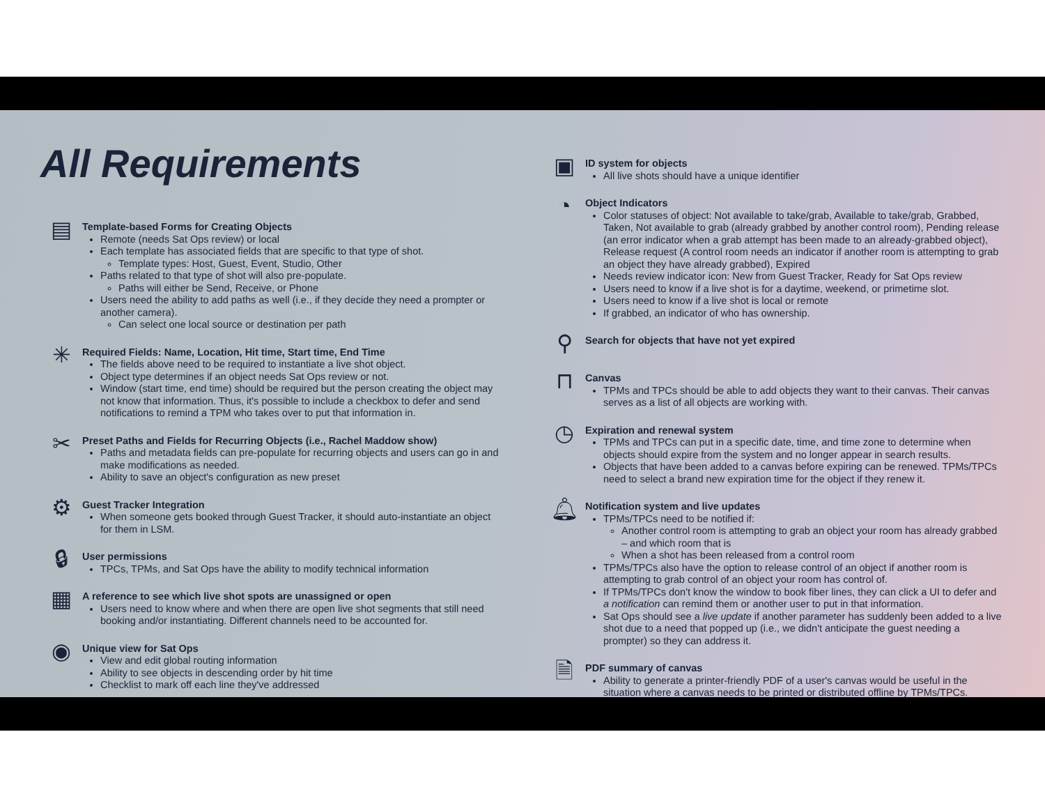All Requirements
▤
Template-based Forms for Creating Objects
Remote (needs Sat Ops review) or local
Each template has associated fields that are specific to that type of shot.
Template types: Host, Guest, Event, Studio, Other
Paths related to that type of shot will also pre-populate.
Paths will either be Send, Receive, or Phone
Users need the ability to add paths as well (i.e., if they decide they need a prompter or another camera).
Can select one local source or destination per path
✳
Required Fields: Name, Location, Hit time, Start time, End Time
The fields above need to be required to instantiate a live shot object.
Object type determines if an object needs Sat Ops review or not.
Window (start time, end time) should be required but the person creating the object may not know that information. Thus, it's possible to include a checkbox to defer and send notifications to remind a TPM who takes over to put that information in.
✂
Preset Paths and Fields for Recurring Objects (i.e., Rachel Maddow show)
Paths and metadata fields can pre-populate for recurring objects and users can go in and make modifications as needed.
Ability to save an object's configuration as new preset
⚙
Guest Tracker Integration
When someone gets booked through Guest Tracker, it should auto-instantiate an object for them in LSM.
🔒︎
User permissions
TPCs, TPMs, and Sat Ops have the ability to modify technical information
▦
A reference to see which live shot spots are unassigned or open
Users need to know where and when there are open live shot segments that still need booking and/or instantiating. Different channels need to be accounted for.
◉
Unique view for Sat Ops
View and edit global routing information
Ability to see objects in descending order by hit time
Checklist to mark off each line they've addressed
▣
ID system for objects
All live shots should have a unique identifier
◔
Object Indicators
Color statuses of object: Not available to take/grab, Available to take/grab, Grabbed, Taken, Not available to grab (already grabbed by another control room), Pending release (an error indicator when a grab attempt has been made to an already-grabbed object), Release request (A control room needs an indicator if another room is attempting to grab an object they have already grabbed), Expired
Needs review indicator icon: New from Guest Tracker, Ready for Sat Ops review
Users need to know if a live shot is for a daytime, weekend, or primetime slot.
Users need to know if a live shot is local or remote
If grabbed, an indicator of who has ownership.
⚲
Search for objects that have not yet expired
⊓
Canvas
TPMs and TPCs should be able to add objects they want to their canvas. Their canvas serves as a list of all objects are working with.
◷
Expiration and renewal system
TPMs and TPCs can put in a specific date, time, and time zone to determine when objects should expire from the system and no longer appear in search results.
Objects that have been added to a canvas before expiring can be renewed. TPMs/TPCs need to select a brand new expiration time for the object if they renew it.
🔔︎
Notification system and live updates
TPMs/TPCs need to be notified if:
Another control room is attempting to grab an object your room has already grabbed – and which room that is
When a shot has been released from a control room
TPMs/TPCs also have the option to release control of an object if another room is attempting to grab control of an object your room has control of.
If TPMs/TPCs don't know the window to book fiber lines, they can click a UI to defer and a notification can remind them or another user to put in that information.
Sat Ops should see a live update if another parameter has suddenly been added to a live shot due to a need that popped up (i.e., we didn't anticipate the guest needing a prompter) so they can address it.
🗎
PDF summary of canvas
Ability to generate a printer-friendly PDF of a user's canvas would be useful in the situation where a canvas needs to be printed or distributed offline by TPMs/TPCs.